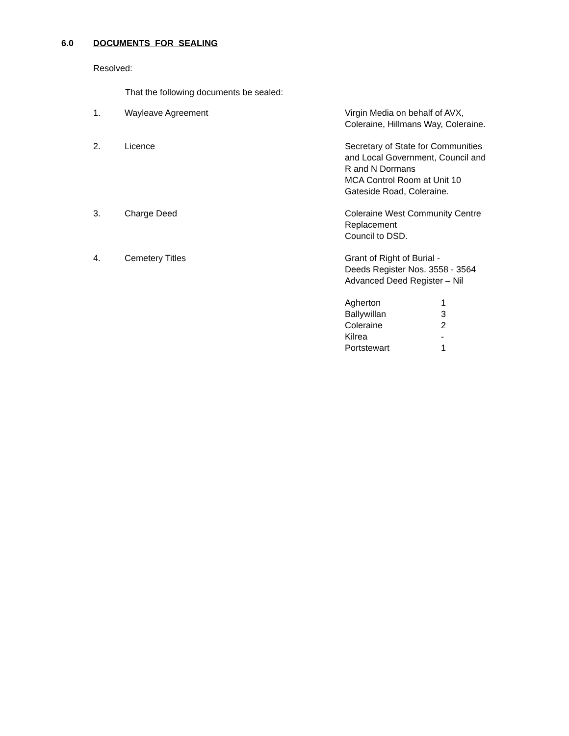6.0 DOCUMENTS FOR SEALING
Resolved:
That the following documents be sealed:
| 1. | Wayleave Agreement | Virgin Media on behalf of AVX, Coleraine, Hillmans Way, Coleraine. |
| 2. | Licence | Secretary of State for Communities and Local Government, Council and R and N Dormans MCA Control Room at Unit 10 Gateside Road, Coleraine. |
| 3. | Charge Deed | Coleraine West Community Centre Replacement Council to DSD. |
| 4. | Cemetery Titles | Grant of Right of Burial - Deeds Register Nos. 3558 - 3564 Advanced Deed Register – Nil |
| | | / Agherton / 1 / / Ballywillan / 3 / / Coleraine / 2 / / Kilrea / - / / Portstewart / 1 / |